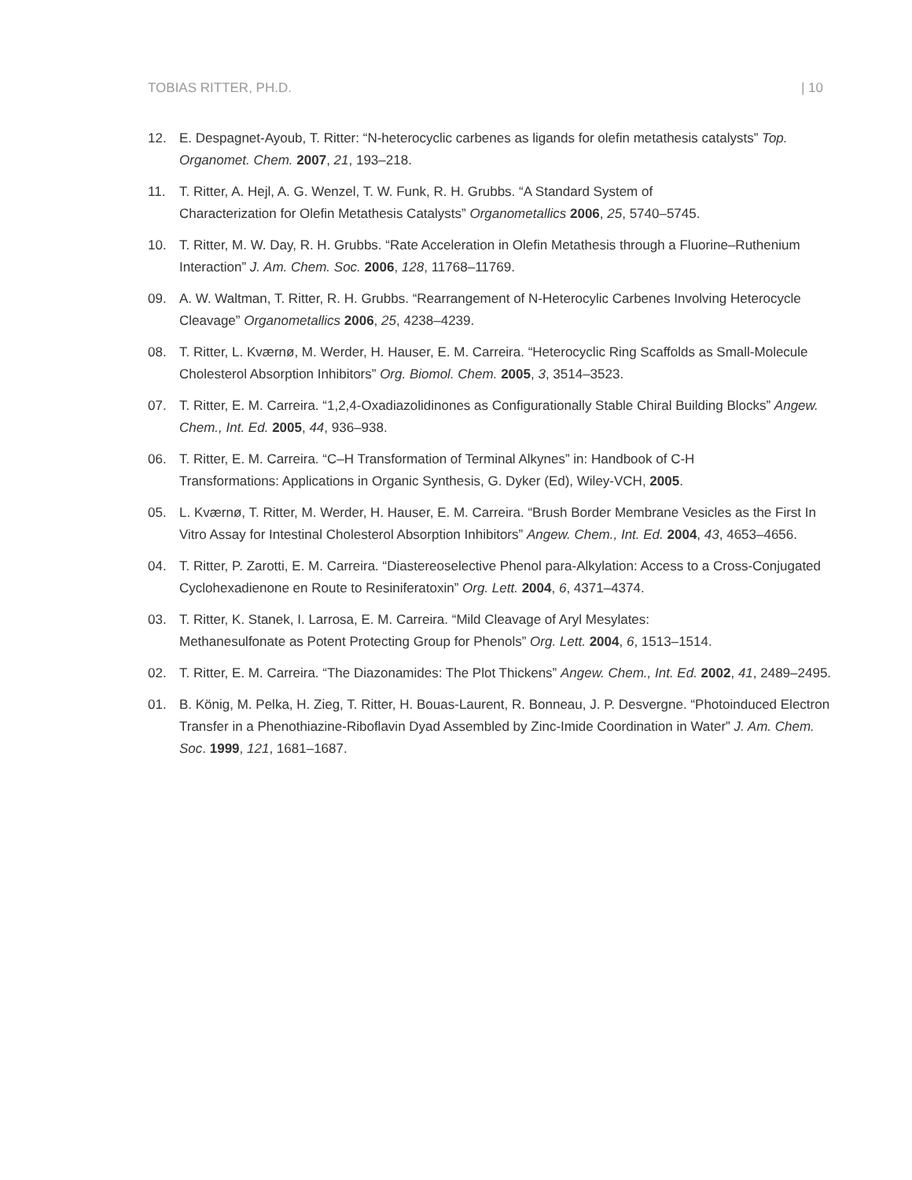TOBIAS RITTER, PH.D. | 10
12. E. Despagnet-Ayoub, T. Ritter: “N-heterocyclic carbenes as ligands for olefin metathesis catalysts” Top. Organomet. Chem. 2007, 21, 193–218.
11. T. Ritter, A. Hejl, A. G. Wenzel, T. W. Funk, R. H. Grubbs. “A Standard System of
Characterization for Olefin Metathesis Catalysts” Organometallics 2006, 25, 5740–5745.
10. T. Ritter, M. W. Day, R. H. Grubbs. “Rate Acceleration in Olefin Metathesis through a Fluorine–Ruthenium Interaction” J. Am. Chem. Soc. 2006, 128, 11768–11769.
09. A. W. Waltman, T. Ritter, R. H. Grubbs. “Rearrangement of N-Heterocylic Carbenes Involving Heterocycle Cleavage” Organometallics 2006, 25, 4238–4239.
08. T. Ritter, L. Kværnø, M. Werder, H. Hauser, E. M. Carreira. “Heterocyclic Ring Scaffolds as Small-Molecule Cholesterol Absorption Inhibitors” Org. Biomol. Chem. 2005, 3, 3514–3523.
07. T. Ritter, E. M. Carreira. “1,2,4-Oxadiazolidinones as Configurationally Stable Chiral Building Blocks” Angew. Chem., Int. Ed. 2005, 44, 936–938.
06. T. Ritter, E. M. Carreira. “C–H Transformation of Terminal Alkynes” in: Handbook of C-H
Transformations: Applications in Organic Synthesis, G. Dyker (Ed), Wiley-VCH, 2005.
05. L. Kværnø, T. Ritter, M. Werder, H. Hauser, E. M. Carreira. “Brush Border Membrane Vesicles as the First In Vitro Assay for Intestinal Cholesterol Absorption Inhibitors” Angew. Chem., Int. Ed. 2004, 43, 4653–4656.
04. T. Ritter, P. Zarotti, E. M. Carreira. “Diastereoselective Phenol para-Alkylation: Access to a Cross-Conjugated Cyclohexadienone en Route to Resiniferatoxin” Org. Lett. 2004, 6, 4371–4374.
03. T. Ritter, K. Stanek, I. Larrosa, E. M. Carreira. “Mild Cleavage of Aryl Mesylates:
Methanesulfonate as Potent Protecting Group for Phenols” Org. Lett. 2004, 6, 1513–1514.
02. T. Ritter, E. M. Carreira. “The Diazonamides: The Plot Thickens” Angew. Chem., Int. Ed. 2002, 41, 2489–2495.
01. B. König, M. Pelka, H. Zieg, T. Ritter, H. Bouas-Laurent, R. Bonneau, J. P. Desvergne. “Photoinduced Electron Transfer in a Phenothiazine-Riboflavin Dyad Assembled by Zinc-Imide Coordination in Water” J. Am. Chem. Soc. 1999, 121, 1681–1687.